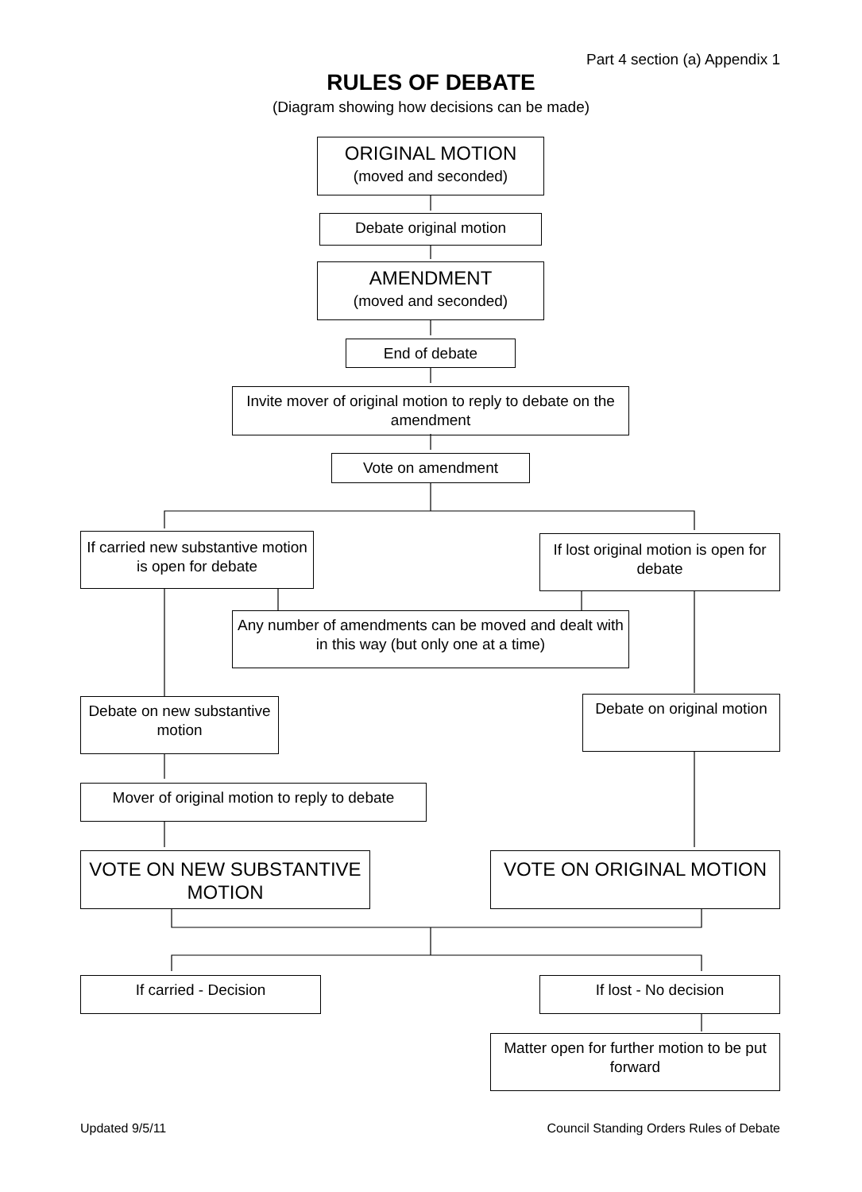Part 4 section (a) Appendix 1
RULES OF DEBATE
(Diagram showing how decisions can be made)
ORIGINAL MOTION
(moved and seconded)
Debate original motion
AMENDMENT
(moved and seconded)
End of debate
Invite mover of original motion to reply to debate on the amendment
Vote on amendment
If carried new substantive motion is open for debate
If lost original motion is open for debate
Any number of amendments can be moved and dealt with in this way (but only one at a time)
Debate on new substantive motion
Debate on original motion
Mover of original motion to reply to debate
VOTE ON NEW SUBSTANTIVE MOTION
VOTE ON ORIGINAL MOTION
If carried - Decision If lost - No decision
Matter open for further motion to be put forward
Updated 9/5/11
Council Standing Orders Rules of Debate